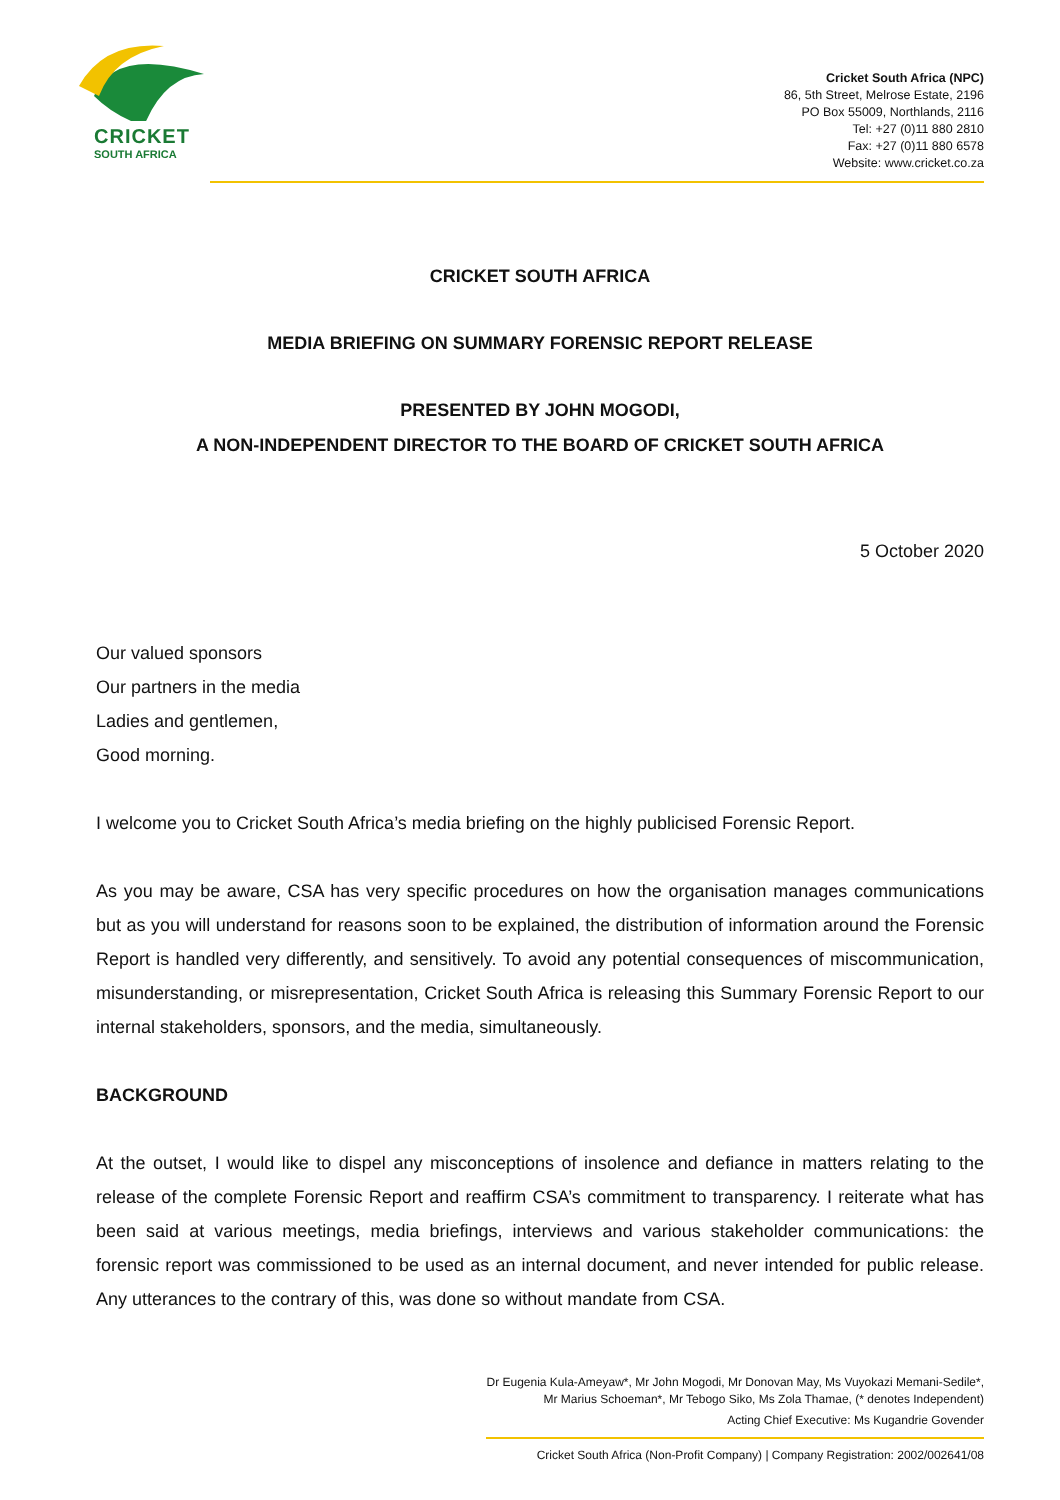CRICKET
SOUTH AFRICA
Cricket South Africa (NPC)
86, 5th Street, Melrose Estate, 2196
PO Box 55009, Northlands, 2116
Tel: +27 (0)11 880 2810
Fax: +27 (0)11 880 6578
Website: www.cricket.co.za
CRICKET SOUTH AFRICA
MEDIA BRIEFING ON SUMMARY FORENSIC REPORT RELEASE
PRESENTED BY JOHN MOGODI,
A NON-INDEPENDENT DIRECTOR TO THE BOARD OF CRICKET SOUTH AFRICA
5 October 2020
Our valued sponsors
Our partners in the media
Ladies and gentlemen,
Good morning.
I welcome you to Cricket South Africa’s media briefing on the highly publicised Forensic Report.
As you may be aware, CSA has very specific procedures on how the organisation manages communications but as you will understand for reasons soon to be explained, the distribution of information around the Forensic Report is handled very differently, and sensitively. To avoid any potential consequences of miscommunication, misunderstanding, or misrepresentation, Cricket South Africa is releasing this Summary Forensic Report to our internal stakeholders, sponsors, and the media, simultaneously.
BACKGROUND
At the outset, I would like to dispel any misconceptions of insolence and defiance in matters relating to the release of the complete Forensic Report and reaffirm CSA’s commitment to transparency. I reiterate what has been said at various meetings, media briefings, interviews and various stakeholder communications: the forensic report was commissioned to be used as an internal document, and never intended for public release. Any utterances to the contrary of this, was done so without mandate from CSA.
Dr Eugenia Kula-Ameyaw*, Mr John Mogodi, Mr Donovan May, Ms Vuyokazi Memani-Sedile*,
Mr Marius Schoeman*, Mr Tebogo Siko, Ms Zola Thamae, (* denotes Independent)
Acting Chief Executive: Ms Kugandrie Govender
Cricket South Africa (Non-Profit Company) | Company Registration: 2002/002641/08